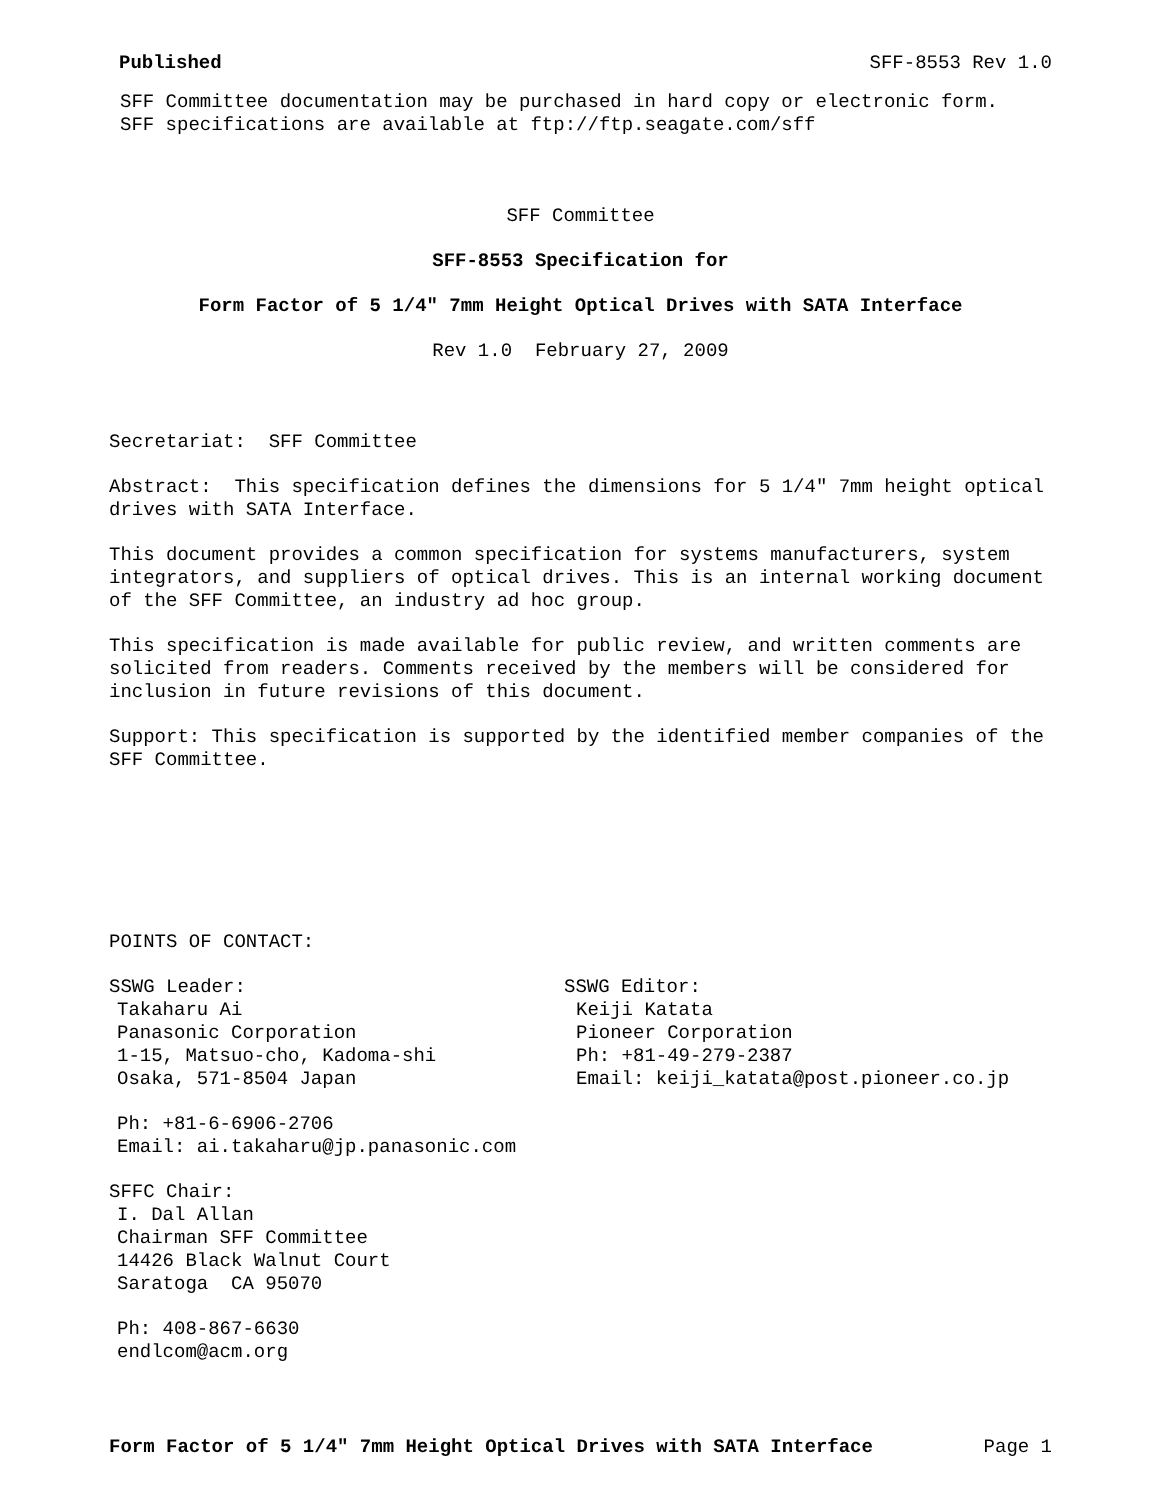Published SFF-8553 Rev 1.0
SFF Committee documentation may be purchased in hard copy or electronic form.
SFF specifications are available at ftp://ftp.seagate.com/sff
SFF Committee
SFF-8553 Specification for
Form Factor of 5 1/4" 7mm Height Optical Drives with SATA Interface
Rev 1.0 February 27, 2009
Secretariat: SFF Committee
Abstract: This specification defines the dimensions for 5 1/4" 7mm height optical
drives with SATA Interface.
This document provides a common specification for systems manufacturers, system
integrators, and suppliers of optical drives. This is an internal working document
of the SFF Committee, an industry ad hoc group.
This specification is made available for public review, and written comments are
solicited from readers. Comments received by the members will be considered for
inclusion in future revisions of this document.
Support: This specification is supported by the identified member companies of the
SFF Committee.
POINTS OF CONTACT:
SSWG Leader:
Takaharu Ai
Panasonic Corporation
1-15, Matsuo-cho, Kadoma-shi
Osaka, 571-8504 Japan
Ph: +81-6-6906-2706
Email: ai.takaharu@jp.panasonic.com
SSWG Editor:
Keiji Katata
Pioneer Corporation
Ph: +81-49-279-2387
Email: keiji_katata@post.pioneer.co.jp
SFFC Chair:
I. Dal Allan
Chairman SFF Committee
14426 Black Walnut Court
Saratoga CA 95070
Ph: 408-867-6630
endlcom@acm.org
Form Factor of 5 1/4" 7mm Height Optical Drives with SATA Interface Page 1